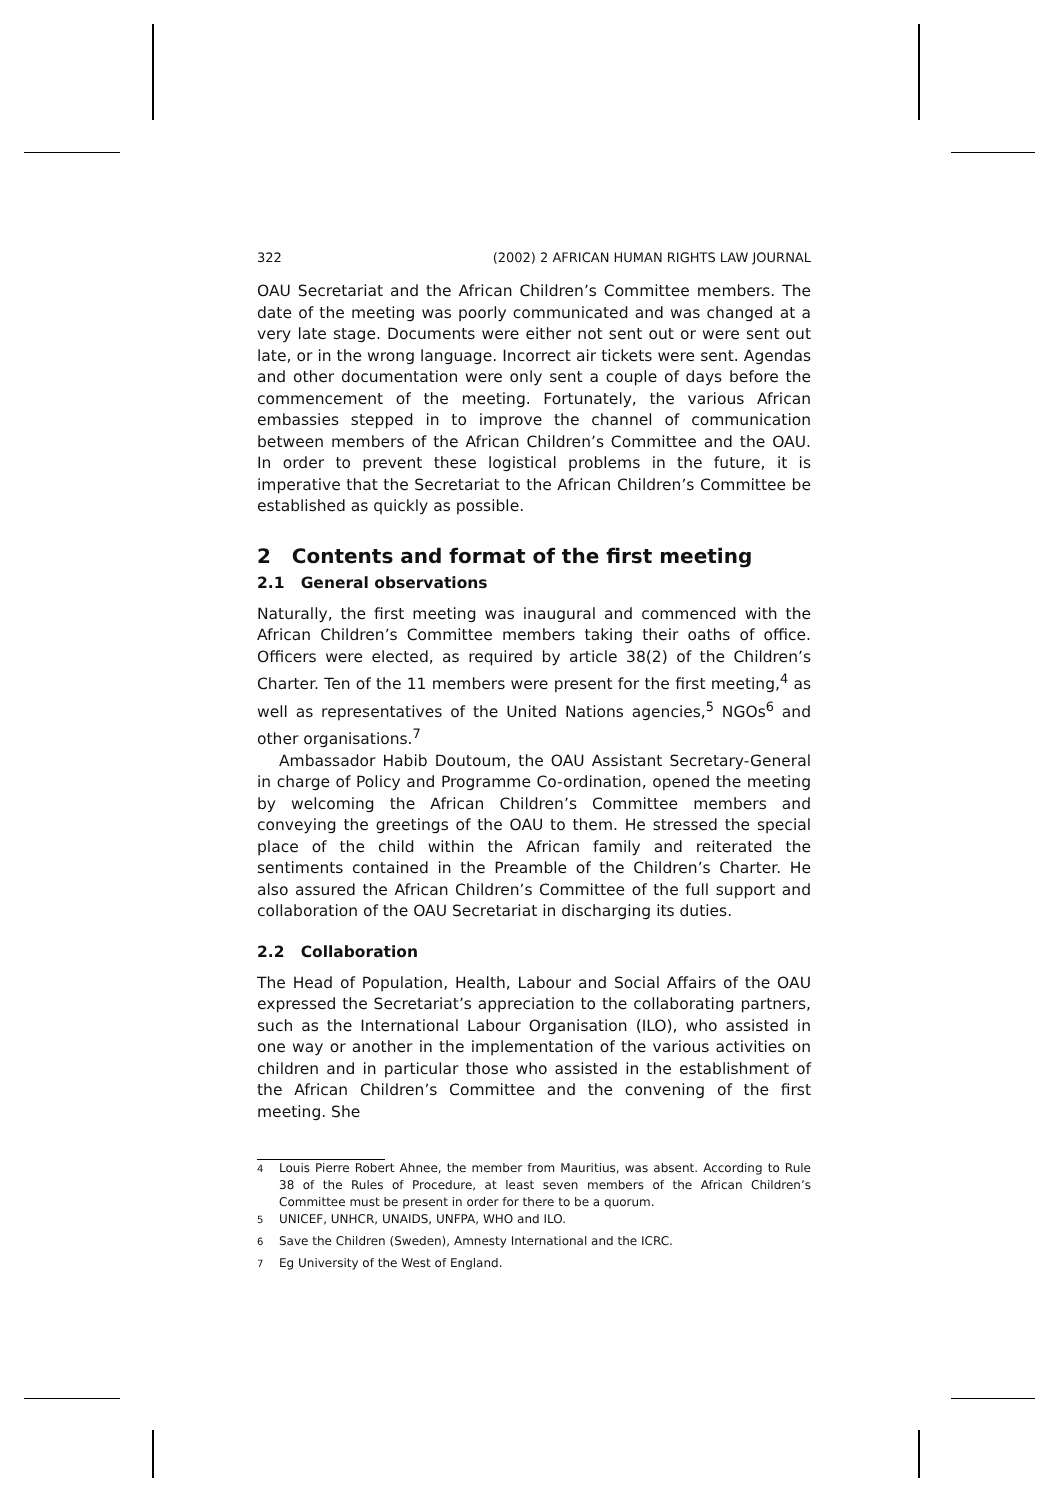322 (2002) 2 AFRICAN HUMAN RIGHTS LAW JOURNAL
OAU Secretariat and the African Children’s Committee members. The date of the meeting was poorly communicated and was changed at a very late stage. Documents were either not sent out or were sent out late, or in the wrong language. Incorrect air tickets were sent. Agendas and other documentation were only sent a couple of days before the commencement of the meeting. Fortunately, the various African embassies stepped in to improve the channel of communication between members of the African Children’s Committee and the OAU. In order to prevent these logistical problems in the future, it is imperative that the Secretariat to the African Children’s Committee be established as quickly as possible.
2 Contents and format of the first meeting
2.1 General observations
Naturally, the first meeting was inaugural and commenced with the African Children’s Committee members taking their oaths of office. Officers were elected, as required by article 38(2) of the Children’s Charter. Ten of the 11 members were present for the first meeting,<sup>4</sup> as well as representatives of the United Nations agencies,<sup>5</sup> NGOs<sup>6</sup> and other organisations.<sup>7</sup>
Ambassador Habib Doutoum, the OAU Assistant Secretary-General in charge of Policy and Programme Co-ordination, opened the meeting by welcoming the African Children’s Committee members and conveying the greetings of the OAU to them. He stressed the special place of the child within the African family and reiterated the sentiments contained in the Preamble of the Children’s Charter. He also assured the African Children’s Committee of the full support and collaboration of the OAU Secretariat in discharging its duties.
2.2 Collaboration
The Head of Population, Health, Labour and Social Affairs of the OAU expressed the Secretariat’s appreciation to the collaborating partners, such as the International Labour Organisation (ILO), who assisted in one way or another in the implementation of the various activities on children and in particular those who assisted in the establishment of the African Children’s Committee and the convening of the first meeting. She
<sup>4</sup>
Louis Pierre Robert Ahnee, the member from Mauritius, was absent. According to Rule 38 of the Rules of Procedure, at least seven members of the African Children’s Committee must be present in order for there to be a quorum.
<sup>5</sup> UNICEF, UNHCR, UNAIDS, UNFPA, WHO and ILO.
<sup>6</sup> Save the Children (Sweden), Amnesty International and the ICRC.
<sup>7</sup> Eg University of the West of England.